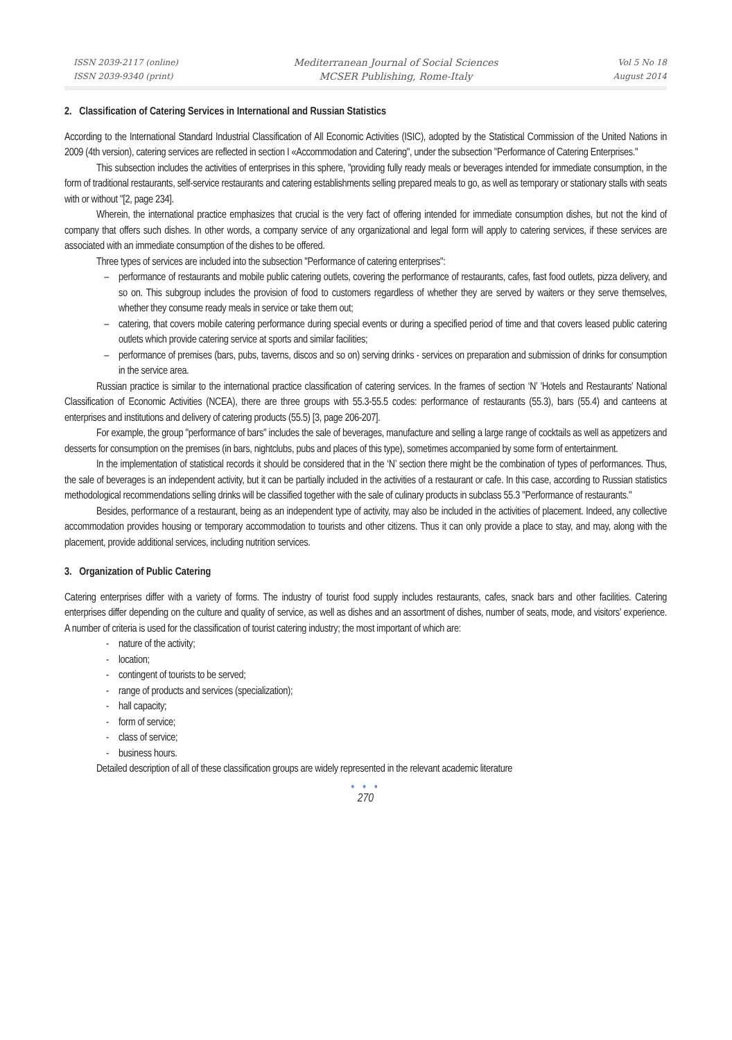ISSN 2039-2117 (online)
ISSN 2039-9340 (print)
Mediterranean Journal of Social Sciences
MCSER Publishing, Rome-Italy
Vol 5 No 18
August 2014
2. Classification of Catering Services in International and Russian Statistics
According to the International Standard Industrial Classification of All Economic Activities (ISIC), adopted by the Statistical Commission of the United Nations in 2009 (4th version), catering services are reflected in section I «Accommodation and Catering", under the subsection "Performance of Catering Enterprises."
This subsection includes the activities of enterprises in this sphere, "providing fully ready meals or beverages intended for immediate consumption, in the form of traditional restaurants, self-service restaurants and catering establishments selling prepared meals to go, as well as temporary or stationary stalls with seats with or without "[2, page 234].
Wherein, the international practice emphasizes that crucial is the very fact of offering intended for immediate consumption dishes, but not the kind of company that offers such dishes. In other words, a company service of any organizational and legal form will apply to catering services, if these services are associated with an immediate consumption of the dishes to be offered.
Three types of services are included into the subsection "Performance of catering enterprises":
– performance of restaurants and mobile public catering outlets, covering the performance of restaurants, cafes, fast food outlets, pizza delivery, and so on. This subgroup includes the provision of food to customers regardless of whether they are served by waiters or they serve themselves, whether they consume ready meals in service or take them out;
– catering, that covers mobile catering performance during special events or during a specified period of time and that covers leased public catering outlets which provide catering service at sports and similar facilities;
– performance of premises (bars, pubs, taverns, discos and so on) serving drinks - services on preparation and submission of drinks for consumption in the service area.
Russian practice is similar to the international practice classification of catering services. In the frames of section ‘N’ 'Hotels and Restaurants' National Classification of Economic Activities (NCEA), there are three groups with 55.3-55.5 codes: performance of restaurants (55.3), bars (55.4) and canteens at enterprises and institutions and delivery of catering products (55.5) [3, page 206-207].
For example, the group "performance of bars" includes the sale of beverages, manufacture and selling a large range of cocktails as well as appetizers and desserts for consumption on the premises (in bars, nightclubs, pubs and places of this type), sometimes accompanied by some form of entertainment.
In the implementation of statistical records it should be considered that in the ‘N’ section there might be the combination of types of performances. Thus, the sale of beverages is an independent activity, but it can be partially included in the activities of a restaurant or cafe. In this case, according to Russian statistics methodological recommendations selling drinks will be classified together with the sale of culinary products in subclass 55.3 "Performance of restaurants."
Besides, performance of a restaurant, being as an independent type of activity, may also be included in the activities of placement. Indeed, any collective accommodation provides housing or temporary accommodation to tourists and other citizens. Thus it can only provide a place to stay, and may, along with the placement, provide additional services, including nutrition services.
3. Organization of Public Catering
Catering enterprises differ with a variety of forms. The industry of tourist food supply includes restaurants, cafes, snack bars and other facilities. Catering enterprises differ depending on the culture and quality of service, as well as dishes and an assortment of dishes, number of seats, mode, and visitors’ experience. A number of criteria is used for the classification of tourist catering industry; the most important of which are:
- nature of the activity;
- location;
- contingent of tourists to be served;
- range of products and services (specialization);
- hall capacity;
- form of service;
- class of service;
- business hours.
Detailed description of all of these classification groups are widely represented in the relevant academic literature
• • •
270